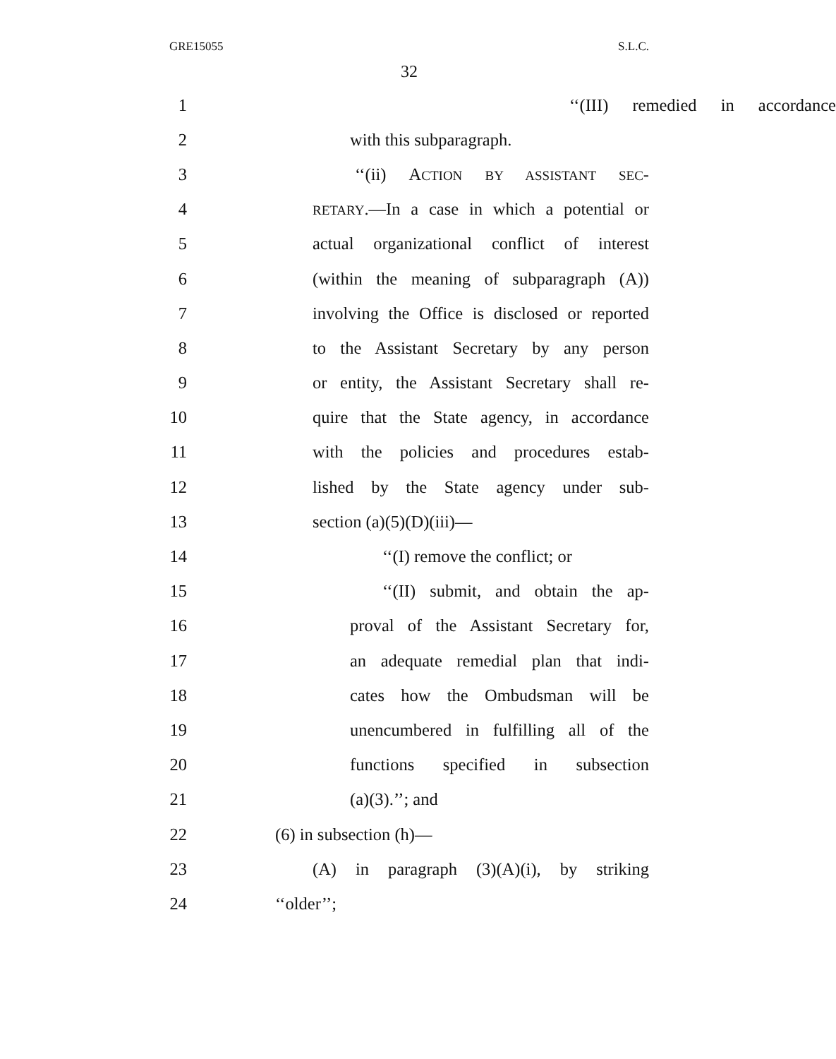GRE15055 S.L.C.
32
1 ‘‘(III) remedied in accordance
2 with this subparagraph.
3 ‘‘(ii) ACTION BY ASSISTANT SEC-
4 RETARY.—In a case in which a potential or
5 actual organizational conflict of interest
6 (within the meaning of subparagraph (A))
7 involving the Office is disclosed or reported
8 to the Assistant Secretary by any person
9 or entity, the Assistant Secretary shall re-
10 quire that the State agency, in accordance
11 with the policies and procedures estab-
12 lished by the State agency under sub-
13 section (a)(5)(D)(iii)—
14 ‘‘(I) remove the conflict; or
15 ‘‘(II) submit, and obtain the ap-
16 proval of the Assistant Secretary for,
17 an adequate remedial plan that indi-
18 cates how the Ombudsman will be
19 unencumbered in fulfilling all of the
20 functions specified in subsection
21 (a)(3).’’; and
22 (6) in subsection (h)—
23 (A) in paragraph (3)(A)(i), by striking
24 ‘‘older’’;